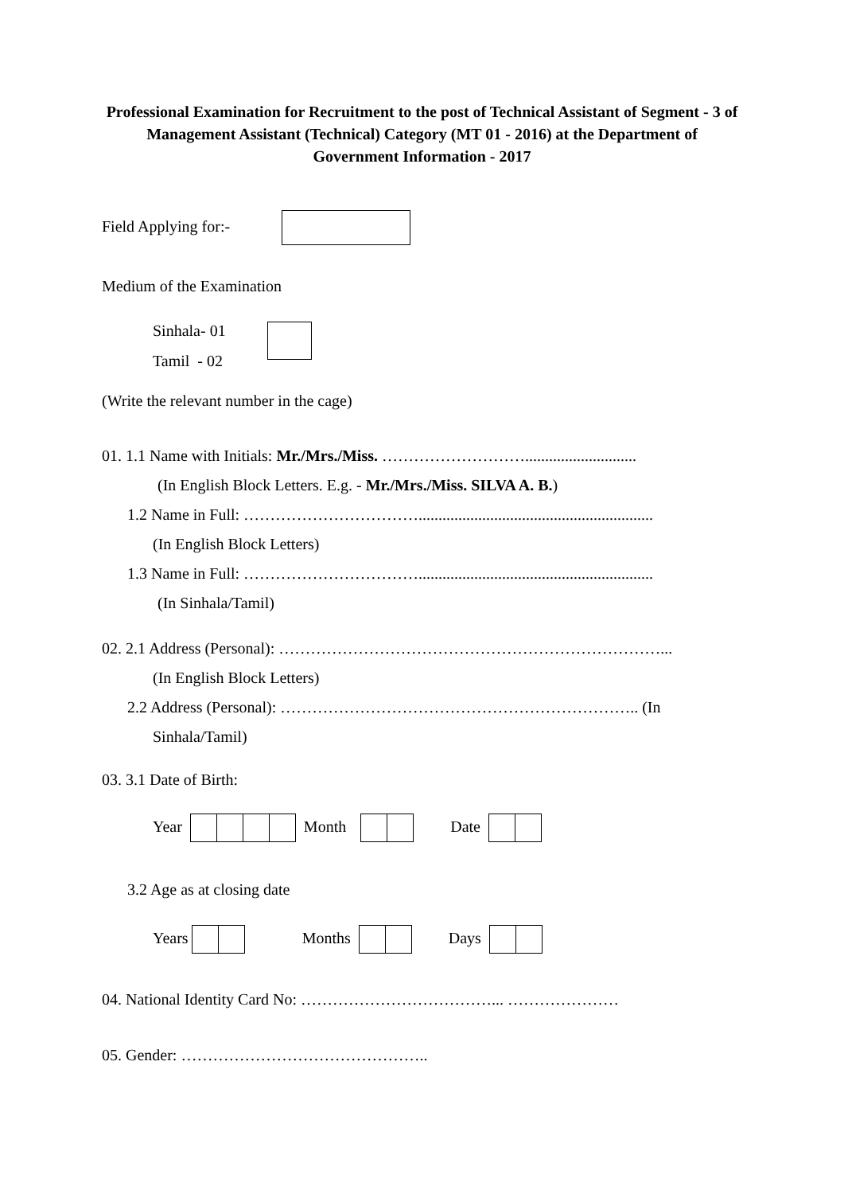Professional Examination for Recruitment to the post of Technical Assistant of Segment - 3 of Management Assistant (Technical) Category (MT 01 - 2016) at the Department of Government Information - 2017
Field Applying for:-
Medium of the Examination
Sinhala- 01
Tamil - 02
(Write the relevant number in the cage)
01. 1.1 Name with Initials: Mr./Mrs./Miss. ………………………............................
(In English Block Letters. E.g. - Mr./Mrs./Miss. SILVA A. B.)
1.2 Name in Full: ……………………………...........................................................
(In English Block Letters)
1.3 Name in Full: ……………………………...........................................................
(In Sinhala/Tamil)
02. 2.1 Address (Personal): ………………………………………………………………...
(In English Block Letters)
2.2 Address (Personal): ………………………………………………………….. (In
Sinhala/Tamil)
03. 3.1 Date of Birth:
Year Month Date
3.2 Age as at closing date
Years Months Days
04. National Identity Card No: ………………………………... …………………
05. Gender: ………………………………………..